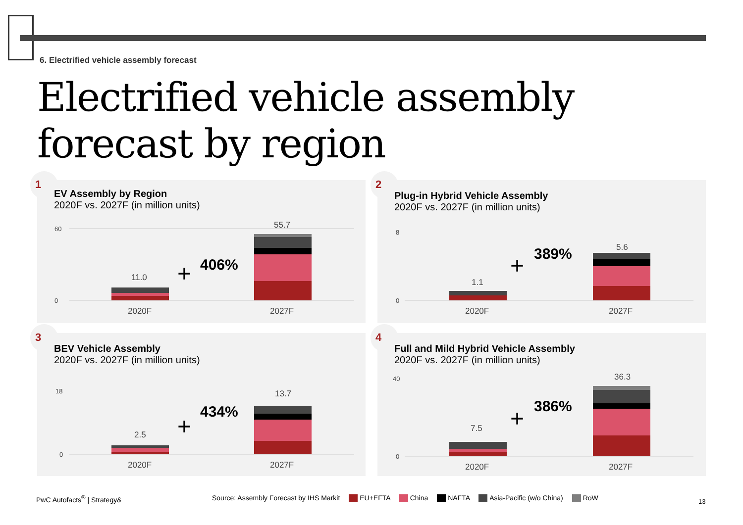6. Electrified vehicle assembly forecast
Electrified vehicle assembly
forecast by region
1
EV Assembly by Region
2020F vs. 2027F (in million units)
60
0
11.0
55.7
2020F
2027F
+
406%
2
Plug-in Hybrid Vehicle Assembly
2020F vs. 2027F (in million units)
0
8
1.1
5.6
2020F
2027F
+
389%
3
BEV Vehicle Assembly
2020F vs. 2027F (in million units)
18
0
2.5
13.7
2020F
2027F
+
434%
4
Full and Mild Hybrid Vehicle Assembly
2020F vs. 2027F (in million units)
40
0
7.5
36.3
2020F
2027F
+
386%
PwC Autofacts<sup>®</sup> | Strategy&
Source: Assembly Forecast by IHS Markit EU+EFTA China NAFTA Asia-Pacific (w/o China) RoW
13